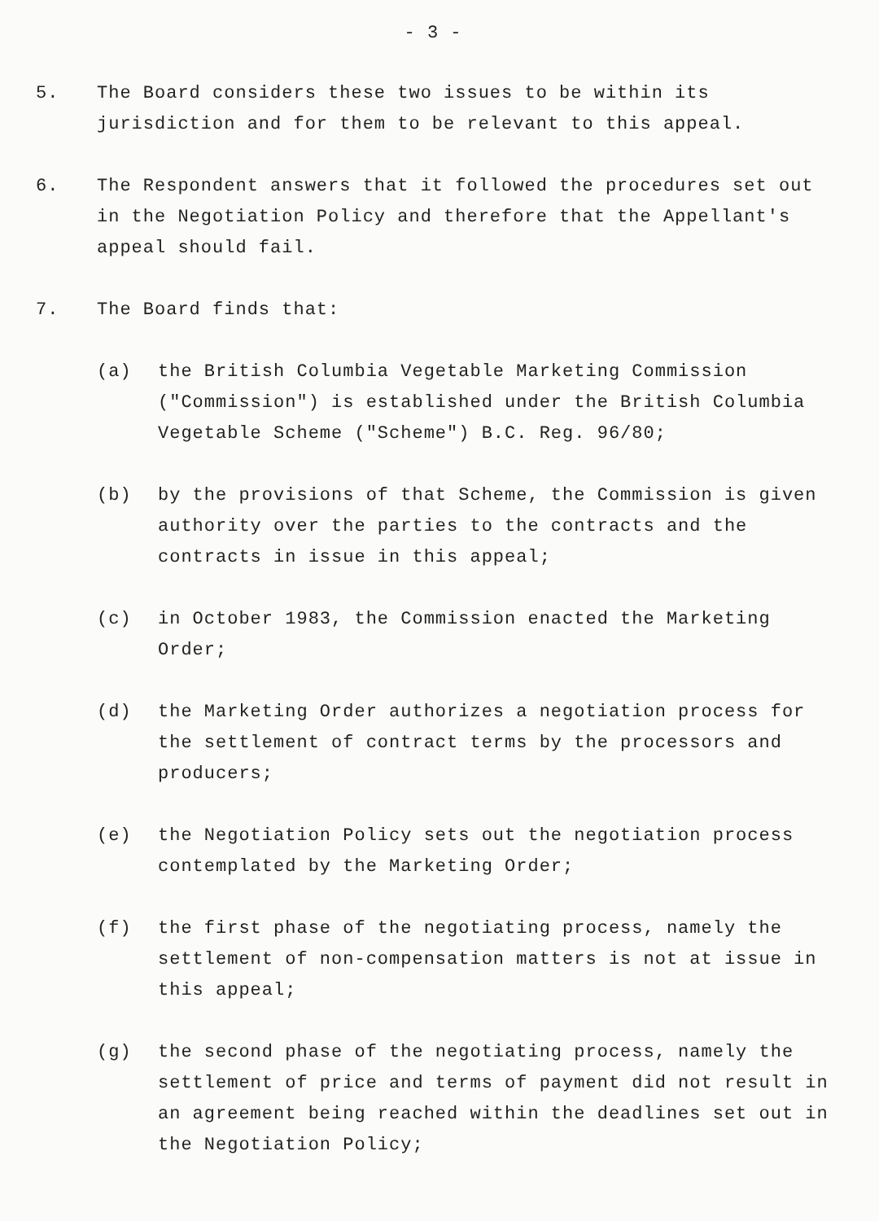- 3 -
5. The Board considers these two issues to be within its jurisdiction and for them to be relevant to this appeal.
6. The Respondent answers that it followed the procedures set out in the Negotiation Policy and therefore that the Appellant's appeal should fail.
7. The Board finds that:
(a) the British Columbia Vegetable Marketing Commission ("Commission") is established under the British Columbia Vegetable Scheme ("Scheme") B.C. Reg. 96/80;
(b) by the provisions of that Scheme, the Commission is given authority over the parties to the contracts and the contracts in issue in this appeal;
(c) in October 1983, the Commission enacted the Marketing Order;
(d) the Marketing Order authorizes a negotiation process for the settlement of contract terms by the processors and producers;
(e) the Negotiation Policy sets out the negotiation process contemplated by the Marketing Order;
(f) the first phase of the negotiating process, namely the settlement of non-compensation matters is not at issue in this appeal;
(g) the second phase of the negotiating process, namely the settlement of price and terms of payment did not result in an agreement being reached within the deadlines set out in the Negotiation Policy;